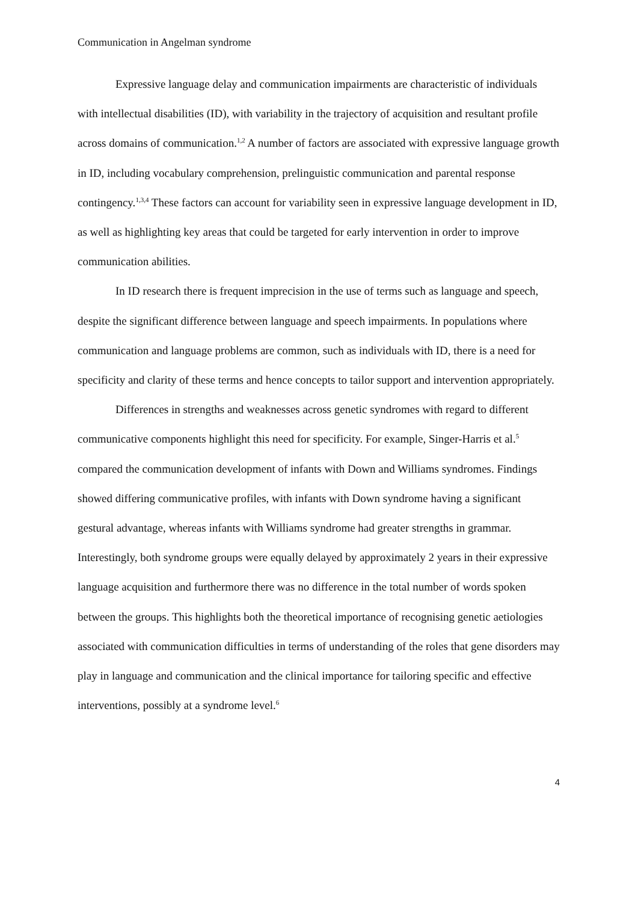Communication in Angelman syndrome
Expressive language delay and communication impairments are characteristic of individuals with intellectual disabilities (ID), with variability in the trajectory of acquisition and resultant profile across domains of communication.<sup>1,2</sup> A number of factors are associated with expressive language growth in ID, including vocabulary comprehension, prelinguistic communication and parental response contingency.<sup>1,3,4</sup> These factors can account for variability seen in expressive language development in ID, as well as highlighting key areas that could be targeted for early intervention in order to improve communication abilities.
In ID research there is frequent imprecision in the use of terms such as language and speech, despite the significant difference between language and speech impairments. In populations where communication and language problems are common, such as individuals with ID, there is a need for specificity and clarity of these terms and hence concepts to tailor support and intervention appropriately.
Differences in strengths and weaknesses across genetic syndromes with regard to different communicative components highlight this need for specificity. For example, Singer-Harris et al.<sup>5</sup> compared the communication development of infants with Down and Williams syndromes. Findings showed differing communicative profiles, with infants with Down syndrome having a significant gestural advantage, whereas infants with Williams syndrome had greater strengths in grammar. Interestingly, both syndrome groups were equally delayed by approximately 2 years in their expressive language acquisition and furthermore there was no difference in the total number of words spoken between the groups. This highlights both the theoretical importance of recognising genetic aetiologies associated with communication difficulties in terms of understanding of the roles that gene disorders may play in language and communication and the clinical importance for tailoring specific and effective interventions, possibly at a syndrome level.<sup>6</sup>
4